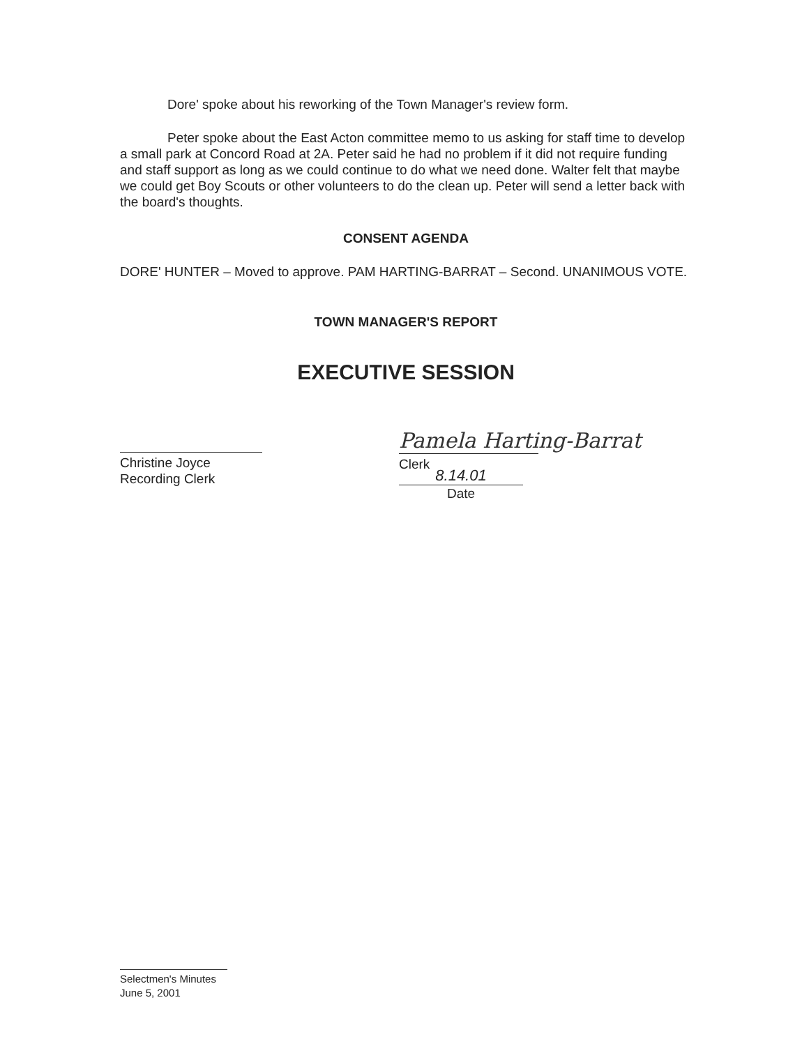Dore' spoke about his reworking of the Town Manager's review form.
Peter spoke about the East Acton committee memo to us asking for staff time to develop a small park at Concord Road at 2A. Peter said he had no problem if it did not require funding and staff support as long as we could continue to do what we need done. Walter felt that maybe we could get Boy Scouts or other volunteers to do the clean up. Peter will send a letter back with the board's thoughts.
CONSENT AGENDA
DORE' HUNTER – Moved to approve. PAM HARTING-BARRAT – Second. UNANIMOUS VOTE.
TOWN MANAGER'S REPORT
EXECUTIVE SESSION
Christine Joyce
Recording Clerk
Pamela Harting-Barrat
Clerk
8.14.01
Date
Selectmen's Minutes
June 5, 2001